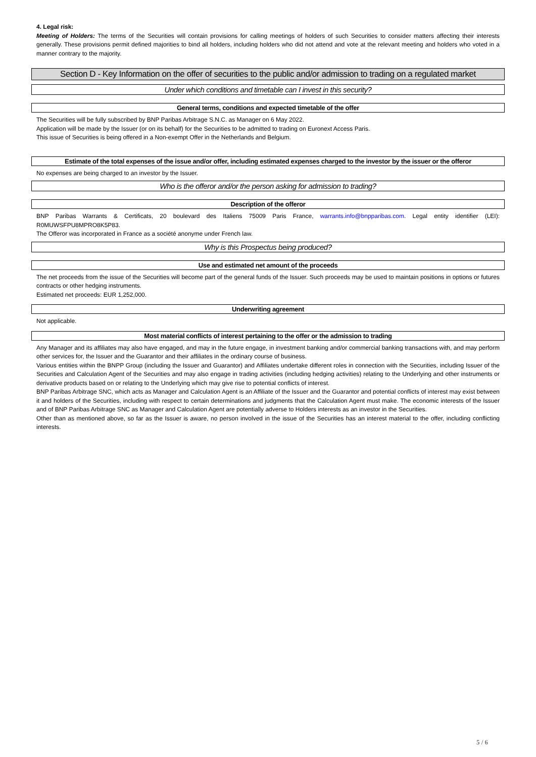4. Legal risk:
Meeting of Holders: The terms of the Securities will contain provisions for calling meetings of holders of such Securities to consider matters affecting their interests generally. These provisions permit defined majorities to bind all holders, including holders who did not attend and vote at the relevant meeting and holders who voted in a manner contrary to the majority.
Section D - Key Information on the offer of securities to the public and/or admission to trading on a regulated market
Under which conditions and timetable can I invest in this security?
General terms, conditions and expected timetable of the offer
The Securities will be fully subscribed by BNP Paribas Arbitrage S.N.C. as Manager on 6 May 2022.
Application will be made by the Issuer (or on its behalf) for the Securities to be admitted to trading on Euronext Access Paris.
This issue of Securities is being offered in a Non-exempt Offer in the Netherlands and Belgium.
Estimate of the total expenses of the issue and/or offer, including estimated expenses charged to the investor by the issuer or the offeror
No expenses are being charged to an investor by the Issuer.
Who is the offeror and/or the person asking for admission to trading?
Description of the offeror
BNP Paribas Warrants & Certificats, 20 boulevard des Italiens 75009 Paris France, warrants.info@bnpparibas.com. Legal entity identifier (LEI): R0MUWSFPU8MPRO8K5P83.
The Offeror was incorporated in France as a société anonyme under French law.
Why is this Prospectus being produced?
Use and estimated net amount of the proceeds
The net proceeds from the issue of the Securities will become part of the general funds of the Issuer. Such proceeds may be used to maintain positions in options or futures contracts or other hedging instruments.
Estimated net proceeds: EUR 1,252,000.
Underwriting agreement
Not applicable.
Most material conflicts of interest pertaining to the offer or the admission to trading
Any Manager and its affiliates may also have engaged, and may in the future engage, in investment banking and/or commercial banking transactions with, and may perform other services for, the Issuer and the Guarantor and their affiliates in the ordinary course of business.
Various entities within the BNPP Group (including the Issuer and Guarantor) and Affiliates undertake different roles in connection with the Securities, including Issuer of the Securities and Calculation Agent of the Securities and may also engage in trading activities (including hedging activities) relating to the Underlying and other instruments or derivative products based on or relating to the Underlying which may give rise to potential conflicts of interest.
BNP Paribas Arbitrage SNC, which acts as Manager and Calculation Agent is an Affiliate of the Issuer and the Guarantor and potential conflicts of interest may exist between it and holders of the Securities, including with respect to certain determinations and judgments that the Calculation Agent must make. The economic interests of the Issuer and of BNP Paribas Arbitrage SNC as Manager and Calculation Agent are potentially adverse to Holders interests as an investor in the Securities.
Other than as mentioned above, so far as the Issuer is aware, no person involved in the issue of the Securities has an interest material to the offer, including conflicting interests.
5 / 6